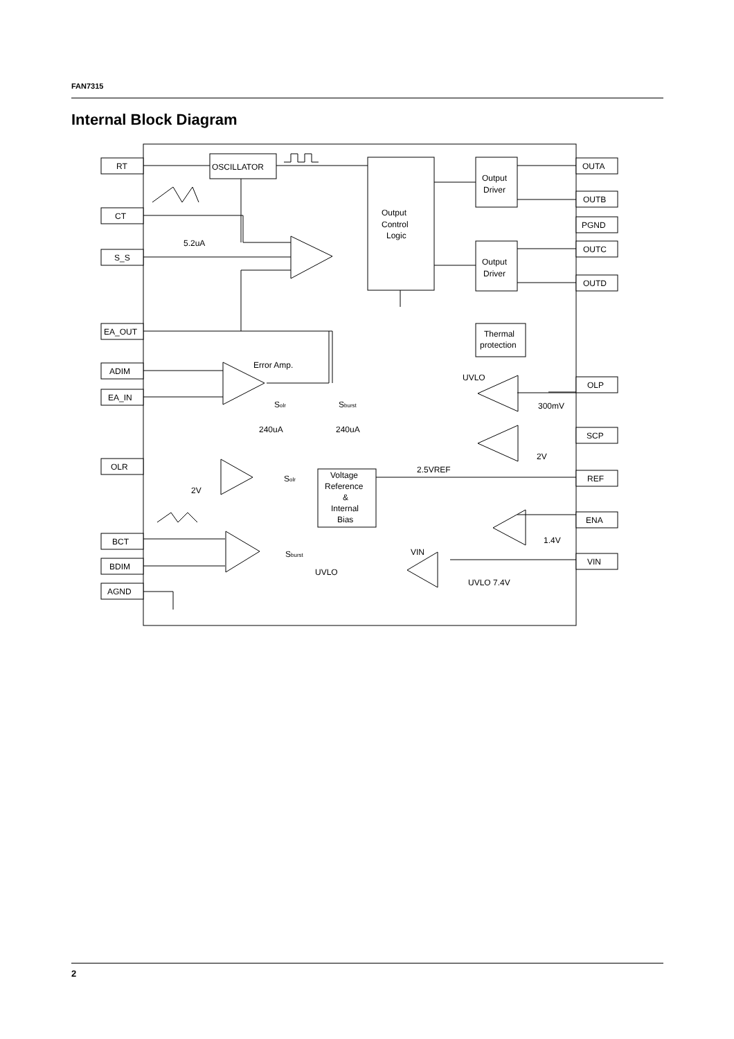FAN7315
Internal Block Diagram
RT
CT
S_S
EA_OUT
ADIM
EA_IN
OLR
BCT
BDIM
AGND
OUTA
OUTB
PGND
OUTC
OUTD
OLP
SCP
REF
ENA
VIN
OSCILLATOR
Output
Control
Logic
Output
Driver
Output
Driver
Thermal
protection
Voltage
Reference
&
Internal
Bias
5.2uA
Error Amp.
Solr
Sburst
240uA
240uA
UVLO
300mV
2V
2.5VREF
2V
Solr
Sburst
1.4V
VIN
UVLO
UVLO 7.4V
2